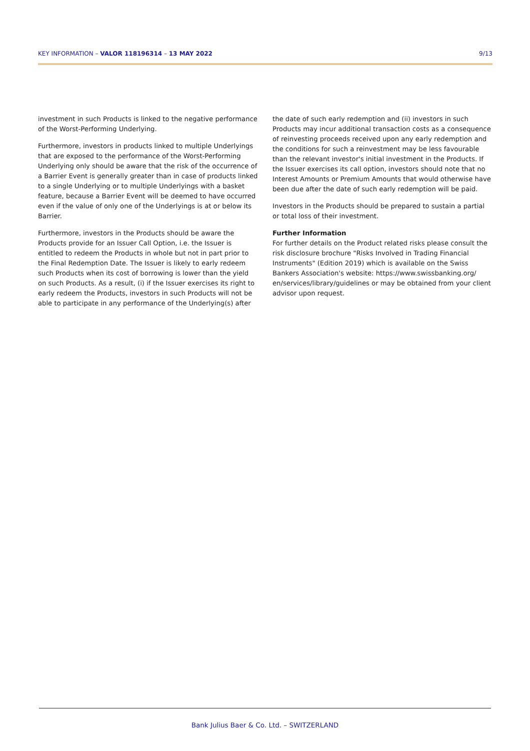KEY INFORMATION – VALOR 118196314 – 13 MAY 2022 9/13
investment in such Products is linked to the negative performance of the Worst-Performing Underlying.
Furthermore, investors in products linked to multiple Underlyings that are exposed to the performance of the Worst-Performing Underlying only should be aware that the risk of the occurrence of a Barrier Event is generally greater than in case of products linked to a single Underlying or to multiple Underlyings with a basket feature, because a Barrier Event will be deemed to have occurred even if the value of only one of the Underlyings is at or below its Barrier.
Furthermore, investors in the Products should be aware the Products provide for an Issuer Call Option, i.e. the Issuer is entitled to redeem the Products in whole but not in part prior to the Final Redemption Date. The Issuer is likely to early redeem such Products when its cost of borrowing is lower than the yield on such Products. As a result, (i) if the Issuer exercises its right to early redeem the Products, investors in such Products will not be able to participate in any performance of the Underlying(s) after
the date of such early redemption and (ii) investors in such Products may incur additional transaction costs as a consequence of reinvesting proceeds received upon any early redemption and the conditions for such a reinvestment may be less favourable than the relevant investor's initial investment in the Products. If the Issuer exercises its call option, investors should note that no Interest Amounts or Premium Amounts that would otherwise have been due after the date of such early redemption will be paid.
Investors in the Products should be prepared to sustain a partial or total loss of their investment.
Further Information
For further details on the Product related risks please consult the risk disclosure brochure "Risks Involved in Trading Financial Instruments" (Edition 2019) which is available on the Swiss Bankers Association's website: https://www.swissbanking.org/ en/services/library/guidelines or may be obtained from your client advisor upon request.
Bank Julius Baer & Co. Ltd. – SWITZERLAND